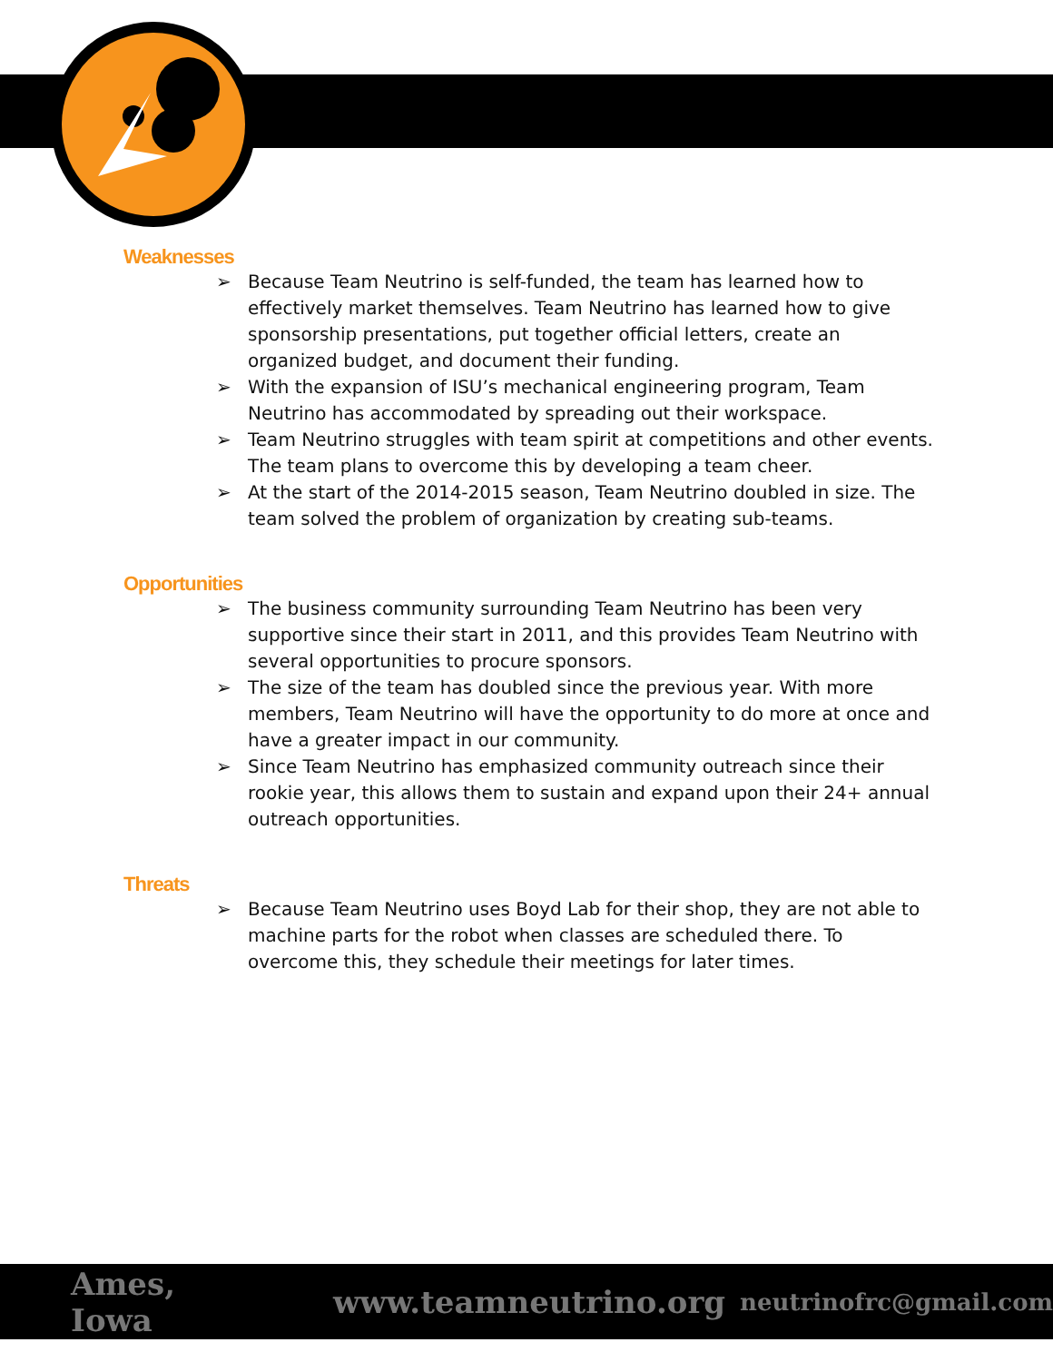Weaknesses
➢ Because Team Neutrino is self-funded, the team has learned how to effectively market themselves. Team Neutrino has learned how to give sponsorship presentations, put together official letters, create an organized budget, and document their funding.
➢ With the expansion of ISU’s mechanical engineering program, Team Neutrino has accommodated by spreading out their workspace.
➢ Team Neutrino struggles with team spirit at competitions and other events. The team plans to overcome this by developing a team cheer.
➢ At the start of the 2014-2015 season, Team Neutrino doubled in size. The team solved the problem of organization by creating sub-teams.
Opportunities
➢ The business community surrounding Team Neutrino has been very supportive since their start in 2011, and this provides Team Neutrino with several opportunities to procure sponsors.
➢ The size of the team has doubled since the previous year. With more members, Team Neutrino will have the opportunity to do more at once and have a greater impact in our community.
➢ Since Team Neutrino has emphasized community outreach since their rookie year, this allows them to sustain and expand upon their 24+ annual outreach opportunities.
Threats
➢ Because Team Neutrino uses Boyd Lab for their shop, they are not able to machine parts for the robot when classes are scheduled there. To overcome this, they schedule their meetings for later times.
Ames, Iowa www.teamneutrino.org neutrinofrc@gmail.com